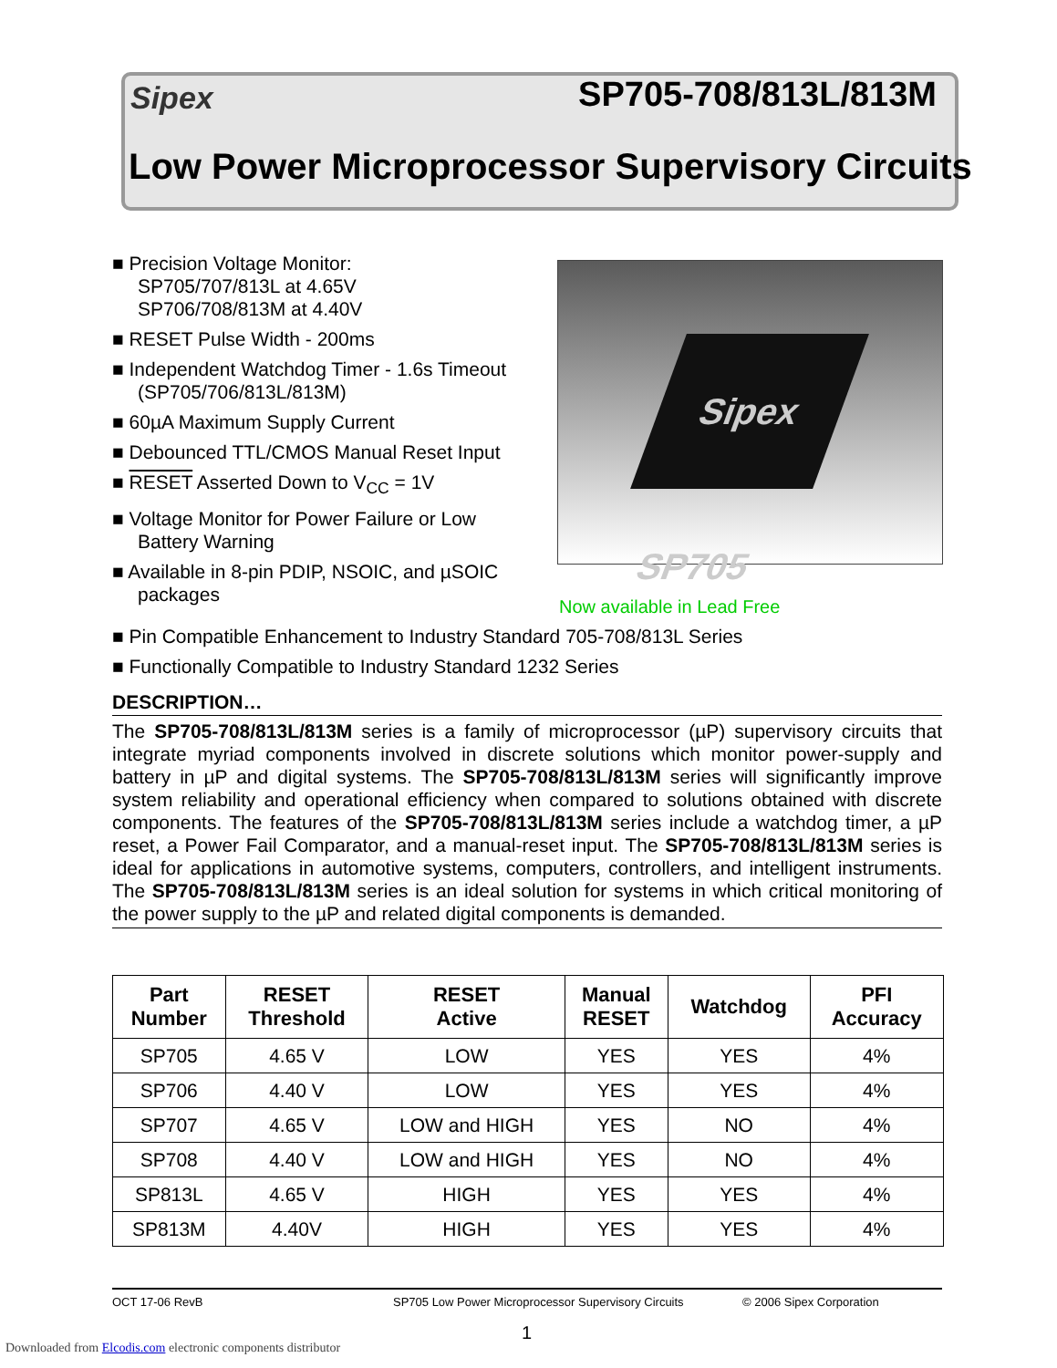Sipex SP705-708/813L/813M
Low Power Microprocessor Supervisory Circuits
■ Precision Voltage Monitor:
SP705/707/813L at 4.65V
SP706/708/813M at 4.40V
■ RESET Pulse Width - 200ms
■ Independent Watchdog Timer - 1.6s Timeout (SP705/706/813L/813M)
■ 60µA Maximum Supply Current
■ Debounced TTL/CMOS Manual Reset Input
■ RESET Asserted Down to V<sub>CC</sub> = 1V
■ Voltage Monitor for Power Failure or Low Battery Warning
■ Available in 8-pin PDIP, NSOIC, and µSOIC packages
Sipex SP705
Now available in Lead Free
■ Pin Compatible Enhancement to Industry Standard 705-708/813L Series
■ Functionally Compatible to Industry Standard 1232 Series
DESCRIPTION…
The SP705-708/813L/813M series is a family of microprocessor (µP) supervisory circuits that integrate myriad components involved in discrete solutions which monitor power-supply and battery in µP and digital systems. The SP705-708/813L/813M series will significantly improve system reliability and operational efficiency when compared to solutions obtained with discrete components. The features of the SP705-708/813L/813M series include a watchdog timer, a µP reset, a Power Fail Comparator, and a manual-reset input. The SP705-708/813L/813M series is ideal for applications in automotive systems, computers, controllers, and intelligent instruments. The SP705-708/813L/813M series is an ideal solution for systems in which critical monitoring of the power supply to the µP and related digital components is demanded.
| Part Number | RESET Threshold | RESET Active | Manual RESET | Watchdog | PFI Accuracy |
| --- | --- | --- | --- | --- | --- |
| SP705 | 4.65 V | LOW | YES | YES | 4% |
| SP706 | 4.40 V | LOW | YES | YES | 4% |
| SP707 | 4.65 V | LOW and HIGH | YES | NO | 4% |
| SP708 | 4.40 V | LOW and HIGH | YES | NO | 4% |
| SP813L | 4.65 V | HIGH | YES | YES | 4% |
| SP813M | 4.40V | HIGH | YES | YES | 4% |
OCT 17-06 RevB SP705 Low Power Microprocessor Supervisory Circuits © 2006 Sipex Corporation
1
Downloaded from Elcodis.com electronic components distributor